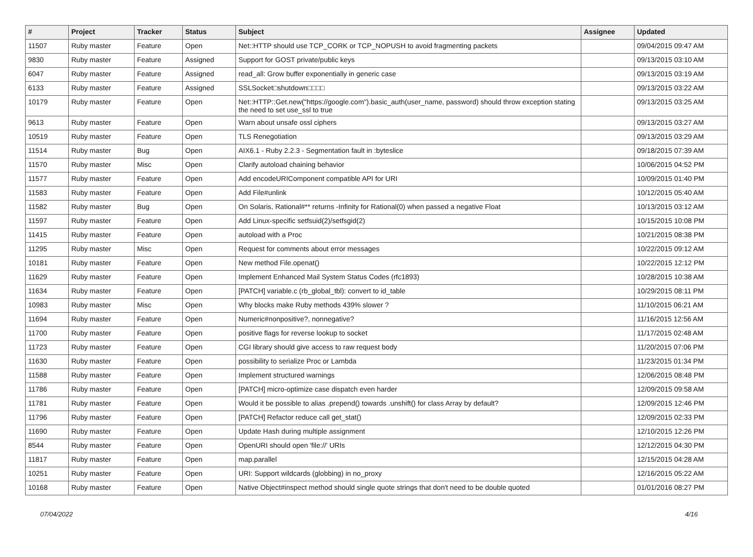| # | Project | Tracker | Status | Subject | Assignee | Updated |
| --- | --- | --- | --- | --- | --- | --- |
| 11507 | Ruby master | Feature | Open | Net::HTTP should use TCP_CORK or TCP_NOPUSH to avoid fragmenting packets | | 09/04/2015 09:47 AM |
| 9830 | Ruby master | Feature | Assigned | Support for GOST private/public keys | | 09/13/2015 03:10 AM |
| 6047 | Ruby master | Feature | Assigned | read_all: Grow buffer exponentially in generic case | | 09/13/2015 03:19 AM |
| 6133 | Ruby master | Feature | Assigned | SSLSocket□shutdown□□□□ | | 09/13/2015 03:22 AM |
| 10179 | Ruby master | Feature | Open | Net::HTTP::Get.new("https://google.com").basic_auth(user_name, password) should throw exception stating the need to set use_ssl to true | | 09/13/2015 03:25 AM |
| 9613 | Ruby master | Feature | Open | Warn about unsafe ossl ciphers | | 09/13/2015 03:27 AM |
| 10519 | Ruby master | Feature | Open | TLS Renegotiation | | 09/13/2015 03:29 AM |
| 11514 | Ruby master | Bug | Open | AIX6.1 - Ruby 2.2.3 - Segmentation fault in :byteslice | | 09/18/2015 07:39 AM |
| 11570 | Ruby master | Misc | Open | Clarify autoload chaining behavior | | 10/06/2015 04:52 PM |
| 11577 | Ruby master | Feature | Open | Add encodeURIComponent compatible API for URI | | 10/09/2015 01:40 PM |
| 11583 | Ruby master | Feature | Open | Add File#unlink | | 10/12/2015 05:40 AM |
| 11582 | Ruby master | Bug | Open | On Solaris, Rational#** returns -Infinity for Rational(0) when passed a negative Float | | 10/13/2015 03:12 AM |
| 11597 | Ruby master | Feature | Open | Add Linux-specific setfsuid(2)/setfsgid(2) | | 10/15/2015 10:08 PM |
| 11415 | Ruby master | Feature | Open | autoload with a Proc | | 10/21/2015 08:38 PM |
| 11295 | Ruby master | Misc | Open | Request for comments about error messages | | 10/22/2015 09:12 AM |
| 10181 | Ruby master | Feature | Open | New method File.openat() | | 10/22/2015 12:12 PM |
| 11629 | Ruby master | Feature | Open | Implement Enhanced Mail System Status Codes (rfc1893) | | 10/28/2015 10:38 AM |
| 11634 | Ruby master | Feature | Open | [PATCH] variable.c (rb_global_tbl): convert to id_table | | 10/29/2015 08:11 PM |
| 10983 | Ruby master | Misc | Open | Why blocks make Ruby methods 439% slower ? | | 11/10/2015 06:21 AM |
| 11694 | Ruby master | Feature | Open | Numeric#nonpositive?, nonnegative? | | 11/16/2015 12:56 AM |
| 11700 | Ruby master | Feature | Open | positive flags for reverse lookup to socket | | 11/17/2015 02:48 AM |
| 11723 | Ruby master | Feature | Open | CGI library should give access to raw request body | | 11/20/2015 07:06 PM |
| 11630 | Ruby master | Feature | Open | possibility to serialize Proc or Lambda | | 11/23/2015 01:34 PM |
| 11588 | Ruby master | Feature | Open | Implement structured warnings | | 12/06/2015 08:48 PM |
| 11786 | Ruby master | Feature | Open | [PATCH] micro-optimize case dispatch even harder | | 12/09/2015 09:58 AM |
| 11781 | Ruby master | Feature | Open | Would it be possible to alias .prepend() towards .unshift() for class Array by default? | | 12/09/2015 12:46 PM |
| 11796 | Ruby master | Feature | Open | [PATCH] Refactor reduce call get_stat() | | 12/09/2015 02:33 PM |
| 11690 | Ruby master | Feature | Open | Update Hash during multiple assignment | | 12/10/2015 12:26 PM |
| 8544 | Ruby master | Feature | Open | OpenURI should open 'file://' URIs | | 12/12/2015 04:30 PM |
| 11817 | Ruby master | Feature | Open | map.parallel | | 12/15/2015 04:28 AM |
| 10251 | Ruby master | Feature | Open | URI: Support wildcards (globbing) in no_proxy | | 12/16/2015 05:22 AM |
| 10168 | Ruby master | Feature | Open | Native Object#inspect method should single quote strings that don't need to be double quoted | | 01/01/2016 08:27 PM |
07/04/2022 4/16